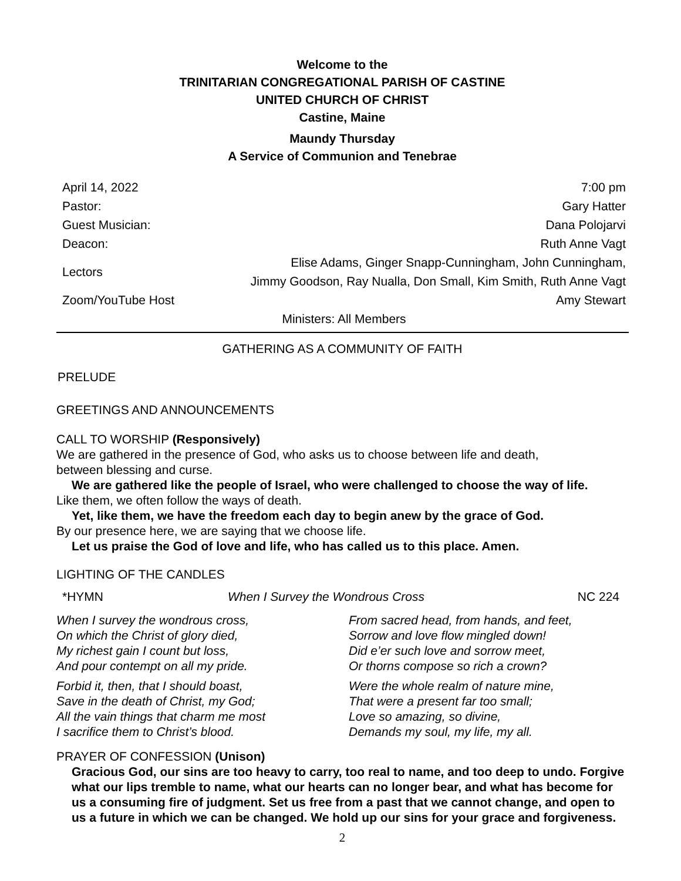Welcome to the
TRINITARIAN CONGREGATIONAL PARISH OF CASTINE
UNITED CHURCH OF CHRIST
Castine, Maine
Maundy Thursday
A Service of Communion and Tenebrae
| April 14, 2022 | 7:00 pm |
| Pastor: | Gary Hatter |
| Guest Musician: | Dana Polojarvi |
| Deacon: | Ruth Anne Vagt |
| Lectors | Elise Adams, Ginger Snapp-Cunningham, John Cunningham, Jimmy Goodson, Ray Nualla, Don Small, Kim Smith, Ruth Anne Vagt |
| Zoom/YouTube Host | Amy Stewart |
| Ministers: All Members | |
GATHERING AS A COMMUNITY OF FAITH
PRELUDE
GREETINGS AND ANNOUNCEMENTS
CALL TO WORSHIP (Responsively)
We are gathered in the presence of God, who asks us to choose between life and death,
between blessing and curse.
We are gathered like the people of Israel, who were challenged to choose the way of life.
Like them, we often follow the ways of death.
Yet, like them, we have the freedom each day to begin anew by the grace of God.
By our presence here, we are saying that we choose life.
Let us praise the God of love and life, who has called us to this place. Amen.
LIGHTING OF THE CANDLES
| *HYMN | When I Survey the Wondrous Cross | NC 224 |
When I survey the wondrous cross,
On which the Christ of glory died,
My richest gain I count but loss,
And pour contempt on all my pride.
From sacred head, from hands, and feet,
Sorrow and love flow mingled down!
Did e’er such love and sorrow meet,
Or thorns compose so rich a crown?
Forbid it, then, that I should boast,
Save in the death of Christ, my God;
All the vain things that charm me most
I sacrifice them to Christ’s blood.
Were the whole realm of nature mine,
That were a present far too small;
Love so amazing, so divine,
Demands my soul, my life, my all.
PRAYER OF CONFESSION (Unison)
Gracious God, our sins are too heavy to carry, too real to name, and too deep to undo. Forgive what our lips tremble to name, what our hearts can no longer bear, and what has become for us a consuming fire of judgment. Set us free from a past that we cannot change, and open to us a future in which we can be changed. We hold up our sins for your grace and forgiveness.
2